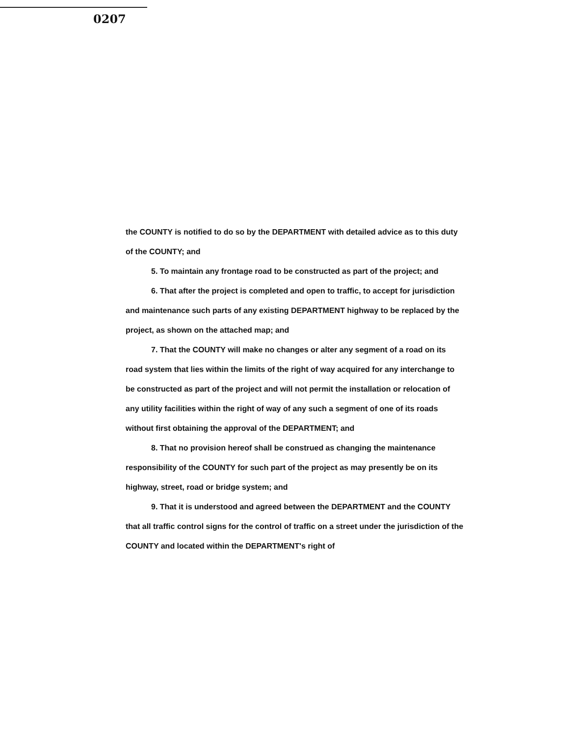0207
the COUNTY is notified to do so by the DEPARTMENT with detailed advice as to this duty of the COUNTY; and
5. To maintain any frontage road to be constructed as part of the project; and
6. That after the project is completed and open to traffic, to accept for jurisdiction and maintenance such parts of any existing DEPARTMENT highway to be replaced by the project, as shown on the attached map; and
7. That the COUNTY will make no changes or alter any segment of a road on its road system that lies within the limits of the right of way acquired for any interchange to be constructed as part of the project and will not permit the installation or relocation of any utility facilities within the right of way of any such a segment of one of its roads without first obtaining the approval of the DEPARTMENT; and
8. That no provision hereof shall be construed as changing the maintenance responsibility of the COUNTY for such part of the project as may presently be on its highway, street, road or bridge system; and
9. That it is understood and agreed between the DEPARTMENT and the COUNTY that all traffic control signs for the control of traffic on a street under the jurisdiction of the COUNTY and located within the DEPARTMENT's right of